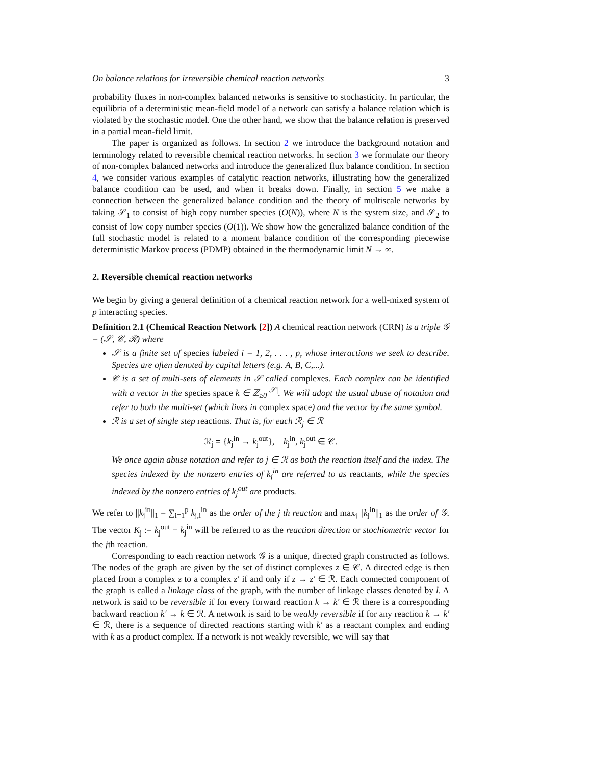On balance relations for irreversible chemical reaction networks 3
probability fluxes in non-complex balanced networks is sensitive to stochasticity. In particular, the equilibria of a deterministic mean-field model of a network can satisfy a balance relation which is violated by the stochastic model. One the other hand, we show that the balance relation is preserved in a partial mean-field limit.
The paper is organized as follows. In section 2 we introduce the background notation and terminology related to reversible chemical reaction networks. In section 3 we formulate our theory of non-complex balanced networks and introduce the generalized flux balance condition. In section 4, we consider various examples of catalytic reaction networks, illustrating how the generalized balance condition can be used, and when it breaks down. Finally, in section 5 we make a connection between the generalized balance condition and the theory of multiscale networks by taking 𝒮<sub>1</sub> to consist of high copy number species (O(N)), where N is the system size, and 𝒮<sub>2</sub> to consist of low copy number species (O(1)). We show how the generalized balance condition of the full stochastic model is related to a moment balance condition of the corresponding piecewise deterministic Markov process (PDMP) obtained in the thermodynamic limit N → ∞.
2. Reversible chemical reaction networks
We begin by giving a general definition of a chemical reaction network for a well-mixed system of p interacting species.
Definition 2.1 (Chemical Reaction Network [2]) A chemical reaction network (CRN) is a triple 𝒢 = (𝒮, 𝒞, ℛ) where
𝒮 is a finite set of species labeled i = 1, 2, . . . , p, whose interactions we seek to describe. Species are often denoted by capital letters (e.g. A, B, C,...).
𝒞 is a set of multi-sets of elements in 𝒮 called complexes. Each complex can be identified with a vector in the species space k ∈ ℤ<sub>≥0</sub><sup>|𝒮|</sup>. We will adopt the usual abuse of notation and refer to both the multi-set (which lives in complex space) and the vector by the same symbol.
ℛ is a set of single step reactions. That is, for each ℛ<sub>j</sub> ∈ ℛ
ℛ<sub>j</sub> = {k<sub>j</sub><sup>in</sup> → k<sub>j</sub><sup>out</sup>}, k<sub>j</sub><sup>in</sup>, k<sub>j</sub><sup>out</sup> ∈ 𝒞.
We once again abuse notation and refer to j ∈ ℛ as both the reaction itself and the index. The species indexed by the nonzero entries of k<sub>j</sub><sup>in</sup> are referred to as reactants, while the species indexed by the nonzero entries of k<sub>j</sub><sup>out</sup> are products.
We refer to ||k<sub>j</sub><sup>in</sup>||<sub>1</sub> = ∑<sub>i=1</sub><sup>p</sup> k<sub>j,i</sub><sup>in</sup> as the order of the j th reaction and max<sub>j</sub> ||k<sub>j</sub><sup>in</sup>||<sub>1</sub> as the order of 𝒢. The vector K<sub>j</sub> := k<sub>j</sub><sup>out</sup> − k<sub>j</sub><sup>in</sup> will be referred to as the reaction direction or stochiometric vector for the jth reaction.
Corresponding to each reaction network 𝒢 is a unique, directed graph constructed as follows. The nodes of the graph are given by the set of distinct complexes z ∈ 𝒞. A directed edge is then placed from a complex z to a complex z′ if and only if z → z′ ∈ ℛ. Each connected component of the graph is called a linkage class of the graph, with the number of linkage classes denoted by l. A network is said to be reversible if for every forward reaction k → k′ ∈ ℛ there is a corresponding backward reaction k′ → k ∈ ℛ. A network is said to be weakly reversible if for any reaction k → k′ ∈ ℛ, there is a sequence of directed reactions starting with k′ as a reactant complex and ending with k as a product complex. If a network is not weakly reversible, we will say that